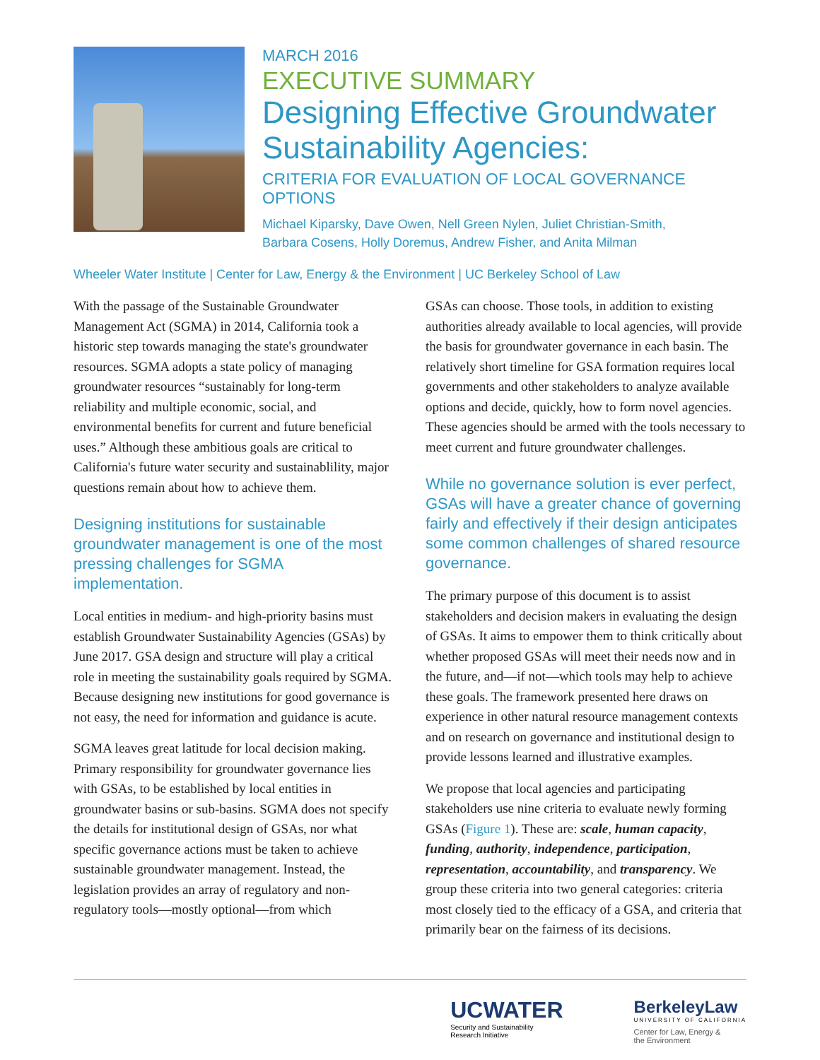MARCH 2016
EXECUTIVE SUMMARY
Designing Effective Groundwater Sustainability Agencies:
CRITERIA FOR EVALUATION OF LOCAL GOVERNANCE OPTIONS
Michael Kiparsky, Dave Owen, Nell Green Nylen, Juliet Christian-Smith,
Barbara Cosens, Holly Doremus, Andrew Fisher, and Anita Milman
Wheeler Water Institute | Center for Law, Energy & the Environment | UC Berkeley School of Law
With the passage of the Sustainable Groundwater Management Act (SGMA) in 2014, California took a historic step towards managing the state's groundwater resources. SGMA adopts a state policy of managing groundwater resources “sustainably for long-term reliability and multiple economic, social, and environmental benefits for current and future beneficial uses.” Although these ambitious goals are critical to California's future water security and sustainablility, major questions remain about how to achieve them.
Designing institutions for sustainable groundwater management is one of the most pressing challenges for SGMA implementation.
Local entities in medium- and high-priority basins must establish Groundwater Sustainability Agencies (GSAs) by June 2017. GSA design and structure will play a critical role in meeting the sustainability goals required by SGMA. Because designing new institutions for good governance is not easy, the need for information and guidance is acute.
SGMA leaves great latitude for local decision making. Primary responsibility for groundwater governance lies with GSAs, to be established by local entities in groundwater basins or sub-basins. SGMA does not specify the details for institutional design of GSAs, nor what specific governance actions must be taken to achieve sustainable groundwater management. Instead, the legislation provides an array of regulatory and non-regulatory tools—mostly optional—from which
GSAs can choose. Those tools, in addition to existing authorities already available to local agencies, will provide the basis for groundwater governance in each basin. The relatively short timeline for GSA formation requires local governments and other stakeholders to analyze available options and decide, quickly, how to form novel agencies. These agencies should be armed with the tools necessary to meet current and future groundwater challenges.
While no governance solution is ever perfect, GSAs will have a greater chance of governing fairly and effectively if their design anticipates some common challenges of shared resource governance.
The primary purpose of this document is to assist stakeholders and decision makers in evaluating the design of GSAs. It aims to empower them to think critically about whether proposed GSAs will meet their needs now and in the future, and—if not—which tools may help to achieve these goals. The framework presented here draws on experience in other natural resource management contexts and on research on governance and institutional design to provide lessons learned and illustrative examples.
We propose that local agencies and participating stakeholders use nine criteria to evaluate newly forming GSAs (Figure 1). These are: scale, human capacity, funding, authority, independence, participation, representation, accountability, and transparency. We group these criteria into two general categories: criteria most closely tied to the efficacy of a GSA, and criteria that primarily bear on the fairness of its decisions.
UCWATER
Security and Sustainability
Research Initiative
BerkeleyLaw
UNIVERSITY OF CALIFORNIA
Center for Law, Energy &
the Environment